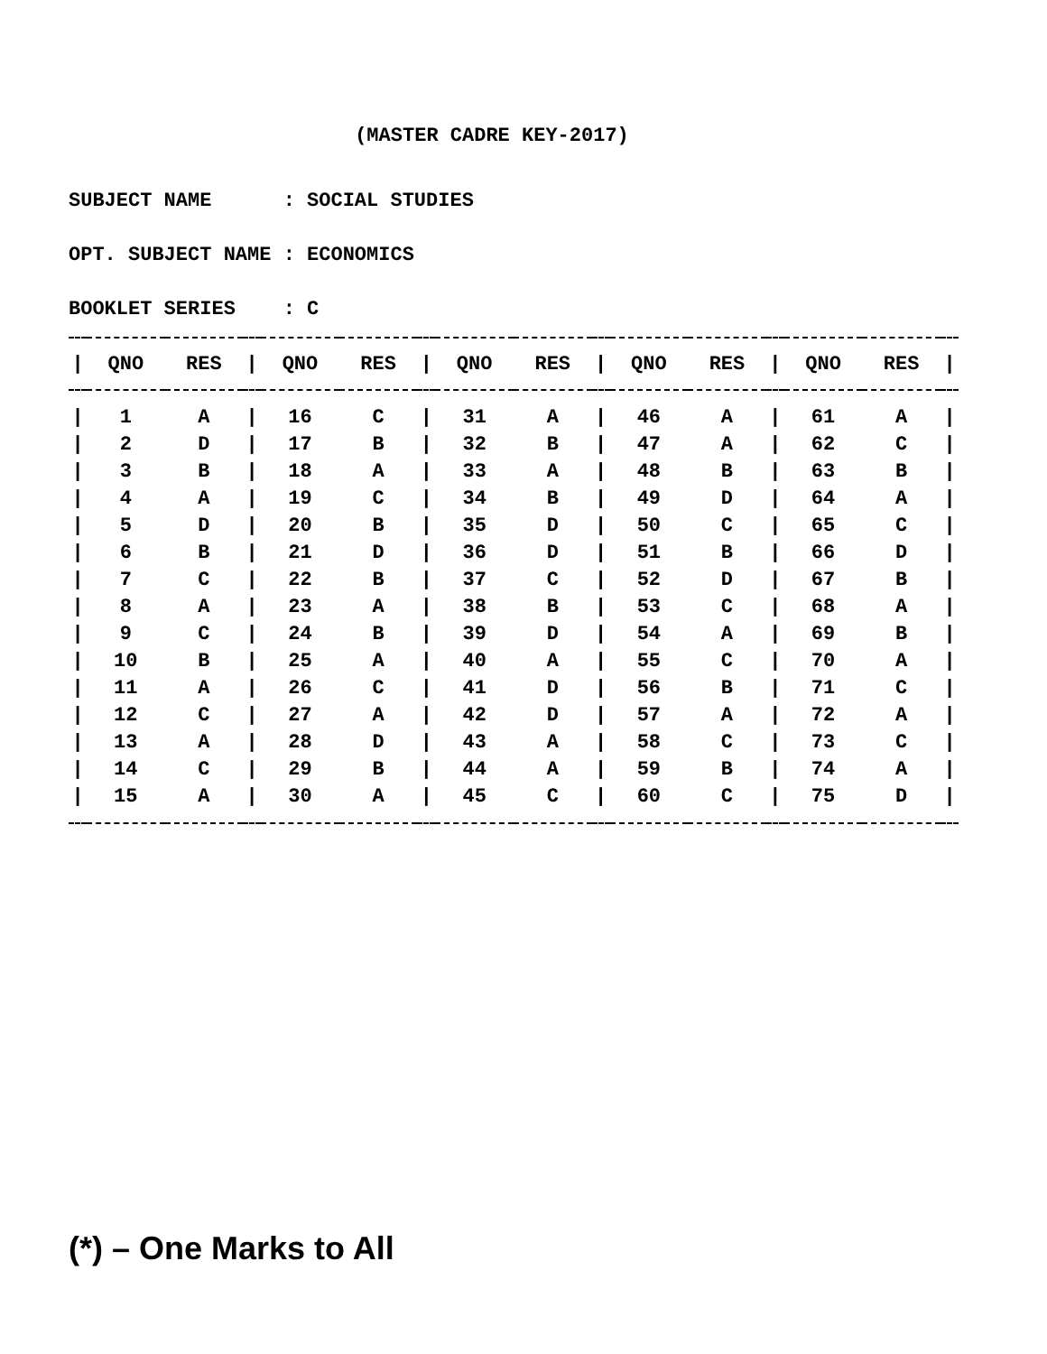(MASTER CADRE KEY-2017)
SUBJECT NAME : SOCIAL STUDIES
OPT. SUBJECT NAME : ECONOMICS
BOOKLET SERIES : C
| / | QNO | RES | / | QNO | RES | / | QNO | RES | / | QNO | RES | / | QNO | RES | / |
| --- | --- | --- | --- | --- | --- | --- | --- | --- | --- | --- | --- | --- | --- | --- | --- |
| / | 1 | A | / | 16 | C | / | 31 | A | / | 46 | A | / | 61 | A | / |
| / | 2 | D | / | 17 | B | / | 32 | B | / | 47 | A | / | 62 | C | / |
| / | 3 | B | / | 18 | A | / | 33 | A | / | 48 | B | / | 63 | B | / |
| / | 4 | A | / | 19 | C | / | 34 | B | / | 49 | D | / | 64 | A | / |
| / | 5 | D | / | 20 | B | / | 35 | D | / | 50 | C | / | 65 | C | / |
| / | 6 | B | / | 21 | D | / | 36 | D | / | 51 | B | / | 66 | D | / |
| / | 7 | C | / | 22 | B | / | 37 | C | / | 52 | D | / | 67 | B | / |
| / | 8 | A | / | 23 | A | / | 38 | B | / | 53 | C | / | 68 | A | / |
| / | 9 | C | / | 24 | B | / | 39 | D | / | 54 | A | / | 69 | B | / |
| / | 10 | B | / | 25 | A | / | 40 | A | / | 55 | C | / | 70 | A | / |
| / | 11 | A | / | 26 | C | / | 41 | D | / | 56 | B | / | 71 | C | / |
| / | 12 | C | / | 27 | A | / | 42 | D | / | 57 | A | / | 72 | A | / |
| / | 13 | A | / | 28 | D | / | 43 | A | / | 58 | C | / | 73 | C | / |
| / | 14 | C | / | 29 | B | / | 44 | A | / | 59 | B | / | 74 | A | / |
| / | 15 | A | / | 30 | A | / | 45 | C | / | 60 | C | / | 75 | D | / |
(*) – One Marks to All